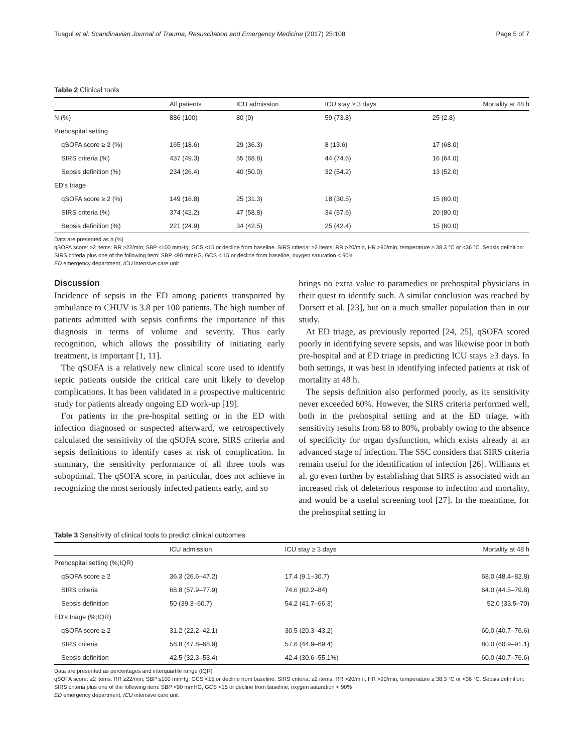Tusgul et al. Scandinavian Journal of Trauma, Resuscitation and Emergency Medicine (2017) 25:108 Page 5 of 7
Table 2 Clinical tools
| | All patients | ICU admission | ICU stay ≥ 3 days | Mortality at 48 h |
| --- | --- | --- | --- | --- |
| N (%) | 886 (100) | 80 (9) | 59 (73.8) | 25 (2.8) |
| Prehospital setting | | | | |
| qSOFA score ≥ 2 (%) | 165 (18.6) | 29 (36.3) | 8 (13.6) | 17 (68.0) |
| SIRS criteria (%) | 437 (49.3) | 55 (68.8) | 44 (74.6) | 16 (64.0) |
| Sepsis definition (%) | 234 (26.4) | 40 (50.0) | 32 (54.2) | 13 (52.0) |
| ED's triage | | | | |
| qSOFA score ≥ 2 (%) | 149 (16.8) | 25 (31.3) | 18 (30.5) | 15 (60.0) |
| SIRS criteria (%) | 374 (42.2) | 47 (58.8) | 34 (57.6) | 20 (80.0) |
| Sepsis definition (%) | 221 (24.9) | 34 (42.5) | 25 (42.4) | 15 (60.0) |
Data are presented as n (%)
qSOFA score: ≥2 items: RR ≥22/min; SBP ≤100 mmHg; GCS <15 or decline from baseline. SIRS criteria: ≥2 items: RR >20/min, HR >90/min, temperature ≥ 38.3 °C or <36 °C. Sepsis definition: SIRS criteria plus one of the following item: SBP <90 mmHG, GCS < 15 or decline from baseline, oxygen saturation < 90%
ED emergency department, ICU intensive care unit
Discussion
Incidence of sepsis in the ED among patients transported by ambulance to CHUV is 3.8 per 100 patients. The high number of patients admitted with sepsis confirms the importance of this diagnosis in terms of volume and severity. Thus early recognition, which allows the possibility of initiating early treatment, is important [1, 11].
The qSOFA is a relatively new clinical score used to identify septic patients outside the critical care unit likely to develop complications. It has been validated in a prospective multicentric study for patients already ongoing ED work-up [19].
For patients in the pre-hospital setting or in the ED with infection diagnosed or suspected afterward, we retrospectively calculated the sensitivity of the qSOFA score, SIRS criteria and sepsis definitions to identify cases at risk of complication. In summary, the sensitivity performance of all three tools was suboptimal. The qSOFA score, in particular, does not achieve in recognizing the most seriously infected patients early, and so
brings no extra value to paramedics or prehospital physicians in their quest to identify such. A similar conclusion was reached by Dorsett et al. [23], but on a much smaller population than in our study.
At ED triage, as previously reported [24, 25], qSOFA scored poorly in identifying severe sepsis, and was likewise poor in both pre-hospital and at ED triage in predicting ICU stays ≥3 days. In both settings, it was best in identifying infected patients at risk of mortality at 48 h.
The sepsis definition also performed poorly, as its sensitivity never exceeded 60%. However, the SIRS criteria performed well, both in the prehospital setting and at the ED triage, with sensitivity results from 68 to 80%, probably owing to the absence of specificity for organ dysfunction, which exists already at an advanced stage of infection. The SSC considers that SIRS criteria remain useful for the identification of infection [26]. Williams et al. go even further by establishing that SIRS is associated with an increased risk of deleterious response to infection and mortality, and would be a useful screening tool [27]. In the meantime, for the prehospital setting in
Table 3 Sensitivity of clinical tools to predict clinical outcomes
| | ICU admission | ICU stay ≥ 3 days | Mortality at 48 h |
| --- | --- | --- | --- |
| Prehospital setting (%;IQR) | | | |
| qSOFA score ≥ 2 | 36.3 (26.6–47.2) | 17.4 (9.1–30.7) | 68.0 (48.4–82.8) |
| SIRS criteria | 68.8 (57.9–77.9) | 74.6 (62.2–84) | 64.0 (44.5–79.8) |
| Sepsis definition | 50 (39.3–60.7) | 54.2 (41.7–66.3) | 52.0 (33.5–70) |
| ED's triage (%;IQR) | | | |
| qSOFA score ≥ 2 | 31.2 (22.2–42.1) | 30.5 (20.3–43.2) | 60.0 (40.7–76.6) |
| SIRS criteria | 58.8 (47.8–68.9) | 57.6 (44.9–69.4) | 80.0 (60.9–91.1) |
| Sepsis definition | 42.5 (32.3–53.4) | 42.4 (30.6–55.1%) | 60.0 (40.7–76.6) |
Data are presented as percentages and interquartile range (IQR)
qSOFA score: ≥2 items: RR ≥22/min; SBP ≤100 mmHg; GCS <15 or decline from baseline. SIRS criteria: ≥2 items: RR >20/min, HR >90/min, temperature ≥ 38.3 °C or <36 °C. Sepsis definition: SIRS criteria plus one of the following item: SBP <90 mmHG, GCS <15 or decline from baseline, oxygen saturation < 90%
ED emergency department, ICU intensive care unit